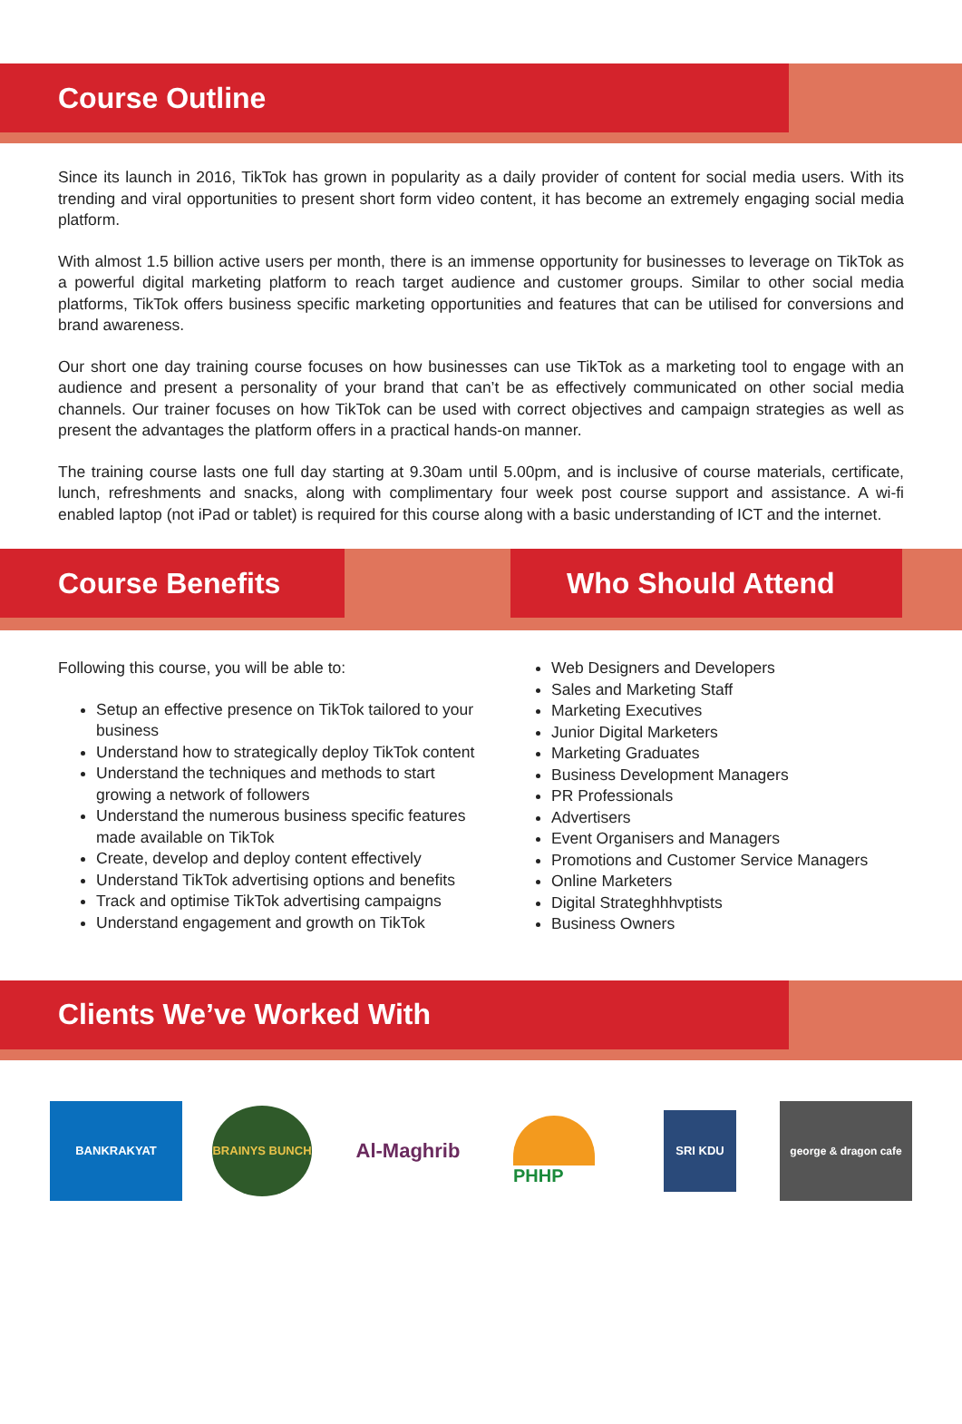Course Outline
Since its launch in 2016, TikTok has grown in popularity as a daily provider of content for social media users. With its trending and viral opportunities to present short form video content, it has become an extremely engaging social media platform.
With almost 1.5 billion active users per month, there is an immense opportunity for businesses to leverage on TikTok as a powerful digital marketing platform to reach target audience and customer groups. Similar to other social media platforms, TikTok offers business specific marketing opportunities and features that can be utilised for conversions and brand awareness.
Our short one day training course focuses on how businesses can use TikTok as a marketing tool to engage with an audience and present a personality of your brand that can’t be as effectively communicated on other social media channels. Our trainer focuses on how TikTok can be used with correct objectives and campaign strategies as well as present the advantages the platform offers in a practical hands-on manner.
The training course lasts one full day starting at 9.30am until 5.00pm, and is inclusive of course materials, certificate, lunch, refreshments and snacks, along with complimentary four week post course support and assistance. A wi-fi enabled laptop (not iPad or tablet) is required for this course along with a basic understanding of ICT and the internet.
Course Benefits Who Should Attend
Following this course, you will be able to:
Setup an effective presence on TikTok tailored to your business
Understand how to strategically deploy TikTok content
Understand the techniques and methods to start growing a network of followers
Understand the numerous business specific features made available on TikTok
Create, develop and deploy content effectively
Understand TikTok advertising options and benefits
Track and optimise TikTok advertising campaigns
Understand engagement and growth on TikTok
Web Designers and Developers
Sales and Marketing Staff
Marketing Executives
Junior Digital Marketers
Marketing Graduates
Business Development Managers
PR Professionals
Advertisers
Event Organisers and Managers
Promotions and Customer Service Managers
Online Marketers
Digital Strateghhhvptists
Business Owners
Clients We’ve Worked With
BANKRAKYAT
BRAINYS BUNCH
Al-Maghrib PHHP
SRI KDU
george & dragon cafe